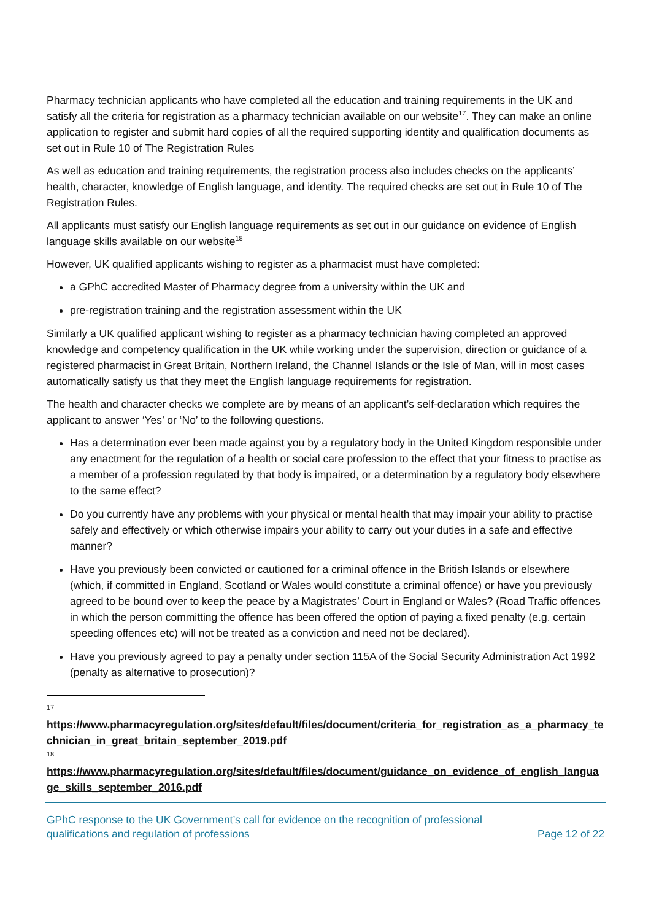Pharmacy technician applicants who have completed all the education and training requirements in the UK and satisfy all the criteria for registration as a pharmacy technician available on our website<sup>17</sup>. They can make an online application to register and submit hard copies of all the required supporting identity and qualification documents as set out in Rule 10 of The Registration Rules
As well as education and training requirements, the registration process also includes checks on the applicants’ health, character, knowledge of English language, and identity. The required checks are set out in Rule 10 of The Registration Rules.
All applicants must satisfy our English language requirements as set out in our guidance on evidence of English language skills available on our website<sup>18</sup>
However, UK qualified applicants wishing to register as a pharmacist must have completed:
a GPhC accredited Master of Pharmacy degree from a university within the UK and
pre-registration training and the registration assessment within the UK
Similarly a UK qualified applicant wishing to register as a pharmacy technician having completed an approved knowledge and competency qualification in the UK while working under the supervision, direction or guidance of a registered pharmacist in Great Britain, Northern Ireland, the Channel Islands or the Isle of Man, will in most cases automatically satisfy us that they meet the English language requirements for registration.
The health and character checks we complete are by means of an applicant’s self-declaration which requires the applicant to answer ‘Yes’ or ‘No’ to the following questions.
Has a determination ever been made against you by a regulatory body in the United Kingdom responsible under any enactment for the regulation of a health or social care profession to the effect that your fitness to practise as a member of a profession regulated by that body is impaired, or a determination by a regulatory body elsewhere to the same effect?
Do you currently have any problems with your physical or mental health that may impair your ability to practise safely and effectively or which otherwise impairs your ability to carry out your duties in a safe and effective manner?
Have you previously been convicted or cautioned for a criminal offence in the British Islands or elsewhere (which, if committed in England, Scotland or Wales would constitute a criminal offence) or have you previously agreed to be bound over to keep the peace by a Magistrates’ Court in England or Wales? (Road Traffic offences in which the person committing the offence has been offered the option of paying a fixed penalty (e.g. certain speeding offences etc) will not be treated as a conviction and need not be declared).
Have you previously agreed to pay a penalty under section 115A of the Social Security Administration Act 1992 (penalty as alternative to prosecution)?
17
https://www.pharmacyregulation.org/sites/default/files/document/criteria_for_registration_as_a_pharmacy_technician_in_great_britain_september_2019.pdf
18
https://www.pharmacyregulation.org/sites/default/files/document/guidance_on_evidence_of_english_language_skills_september_2016.pdf
GPhC response to the UK Government’s call for evidence on the recognition of professional
qualifications and regulation of professions
Page 12 of 22